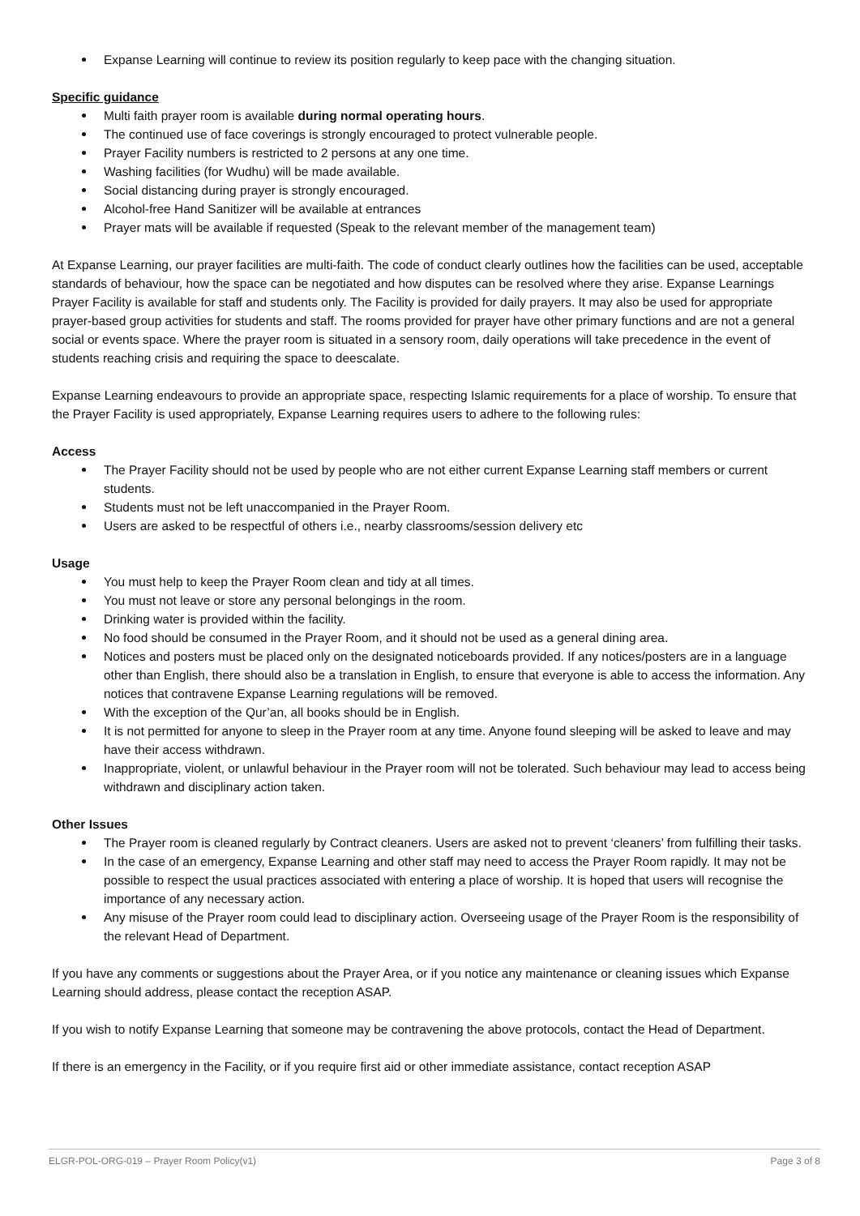Expanse Learning will continue to review its position regularly to keep pace with the changing situation.
Specific guidance
Multi faith prayer room is available during normal operating hours.
The continued use of face coverings is strongly encouraged to protect vulnerable people.
Prayer Facility numbers is restricted to 2 persons at any one time.
Washing facilities (for Wudhu) will be made available.
Social distancing during prayer is strongly encouraged.
Alcohol-free Hand Sanitizer will be available at entrances
Prayer mats will be available if requested (Speak to the relevant member of the management team)
At Expanse Learning, our prayer facilities are multi-faith. The code of conduct clearly outlines how the facilities can be used, acceptable standards of behaviour, how the space can be negotiated and how disputes can be resolved where they arise. Expanse Learnings Prayer Facility is available for staff and students only. The Facility is provided for daily prayers. It may also be used for appropriate prayer-based group activities for students and staff. The rooms provided for prayer have other primary functions and are not a general social or events space. Where the prayer room is situated in a sensory room, daily operations will take precedence in the event of students reaching crisis and requiring the space to deescalate.
Expanse Learning endeavours to provide an appropriate space, respecting Islamic requirements for a place of worship. To ensure that the Prayer Facility is used appropriately, Expanse Learning requires users to adhere to the following rules:
Access
The Prayer Facility should not be used by people who are not either current Expanse Learning staff members or current students.
Students must not be left unaccompanied in the Prayer Room.
Users are asked to be respectful of others i.e., nearby classrooms/session delivery etc
Usage
You must help to keep the Prayer Room clean and tidy at all times.
You must not leave or store any personal belongings in the room.
Drinking water is provided within the facility.
No food should be consumed in the Prayer Room, and it should not be used as a general dining area.
Notices and posters must be placed only on the designated noticeboards provided. If any notices/posters are in a language other than English, there should also be a translation in English, to ensure that everyone is able to access the information. Any notices that contravene Expanse Learning regulations will be removed.
With the exception of the Qur’an, all books should be in English.
It is not permitted for anyone to sleep in the Prayer room at any time. Anyone found sleeping will be asked to leave and may have their access withdrawn.
Inappropriate, violent, or unlawful behaviour in the Prayer room will not be tolerated. Such behaviour may lead to access being withdrawn and disciplinary action taken.
Other Issues
The Prayer room is cleaned regularly by Contract cleaners. Users are asked not to prevent ‘cleaners’ from fulfilling their tasks.
In the case of an emergency, Expanse Learning and other staff may need to access the Prayer Room rapidly. It may not be possible to respect the usual practices associated with entering a place of worship. It is hoped that users will recognise the importance of any necessary action.
Any misuse of the Prayer room could lead to disciplinary action. Overseeing usage of the Prayer Room is the responsibility of the relevant Head of Department.
If you have any comments or suggestions about the Prayer Area, or if you notice any maintenance or cleaning issues which Expanse Learning should address, please contact the reception ASAP.
If you wish to notify Expanse Learning that someone may be contravening the above protocols, contact the Head of Department.
If there is an emergency in the Facility, or if you require first aid or other immediate assistance, contact reception ASAP
ELGR-POL-ORG-019 – Prayer Room Policy(v1) Page 3 of 8